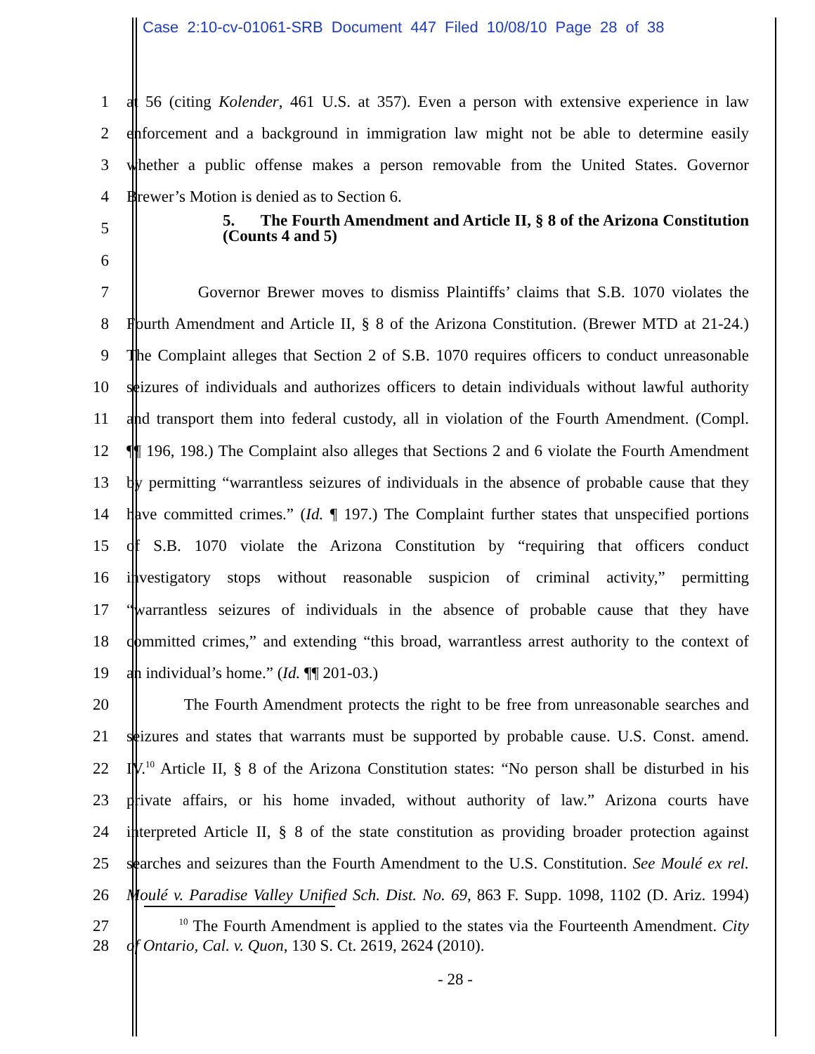Case 2:10-cv-01061-SRB Document 447 Filed 10/08/10 Page 28 of 38
1
at 56 (citing Kolender, 461 U.S. at 357). Even a person with extensive experience in law
2
enforcement and a background in immigration law might not be able to determine easily
3
whether a public offense makes a person removable from the United States. Governor
4 Brewer’s Motion is denied as to Section 6.
5
5. The Fourth Amendment and Article II, § 8 of the Arizona Constitution (Counts 4 and 5)
6
7
Governor Brewer moves to dismiss Plaintiffs’ claims that S.B. 1070 violates the
8
Fourth Amendment and Article II, § 8 of the Arizona Constitution. (Brewer MTD at 21-24.)
9
The Complaint alleges that Section 2 of S.B. 1070 requires officers to conduct unreasonable
10
seizures of individuals and authorizes officers to detain individuals without lawful authority
11
and transport them into federal custody, all in violation of the Fourth Amendment. (Compl.
12
¶¶ 196, 198.) The Complaint also alleges that Sections 2 and 6 violate the Fourth Amendment
13
by permitting “warrantless seizures of individuals in the absence of probable cause that they
14
have committed crimes.” (Id. ¶ 197.) The Complaint further states that unspecified portions
15
of S.B. 1070 violate the Arizona Constitution by “requiring that officers conduct
16
investigatory stops without reasonable suspicion of criminal activity,” permitting
17
“warrantless seizures of individuals in the absence of probable cause that they have
18
committed crimes,” and extending “this broad, warrantless arrest authority to the context of
19 an individual’s home.” (Id. ¶¶ 201-03.)
20
The Fourth Amendment protects the right to be free from unreasonable searches and
21
seizures and states that warrants must be supported by probable cause. U.S. Const. amend.
22
IV.<sup>10</sup> Article II, § 8 of the Arizona Constitution states: “No person shall be disturbed in his
23
private affairs, or his home invaded, without authority of law.” Arizona courts have
24
interpreted Article II, § 8 of the state constitution as providing broader protection against
25
searches and seizures than the Fourth Amendment to the U.S. Constitution. See Moulé ex rel.
26
Moulé v. Paradise Valley Unified Sch. Dist. No. 69, 863 F. Supp. 1098, 1102 (D. Ariz. 1994)
27
<sup>10</sup> The Fourth Amendment is applied to the states via the Fourteenth Amendment. City
28 of Ontario, Cal. v. Quon, 130 S. Ct. 2619, 2624 (2010).
- 28 -